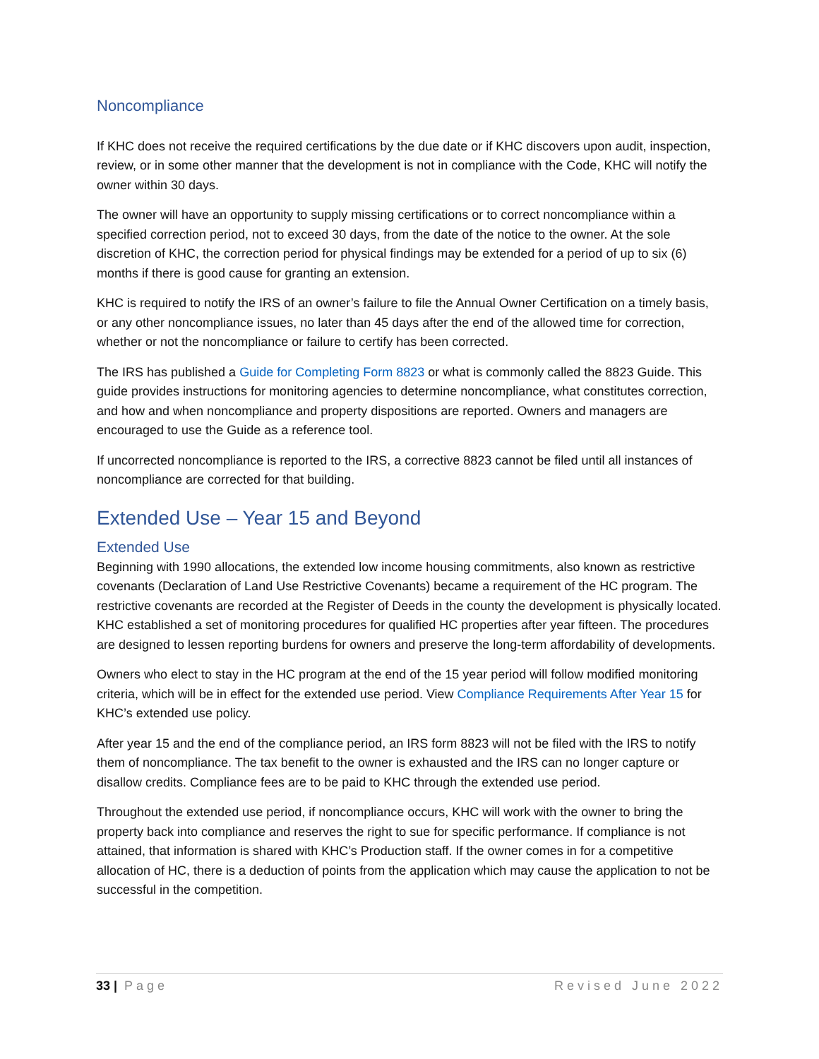Noncompliance
If KHC does not receive the required certifications by the due date or if KHC discovers upon audit, inspection, review, or in some other manner that the development is not in compliance with the Code, KHC will notify the owner within 30 days.
The owner will have an opportunity to supply missing certifications or to correct noncompliance within a specified correction period, not to exceed 30 days, from the date of the notice to the owner. At the sole discretion of KHC, the correction period for physical findings may be extended for a period of up to six (6) months if there is good cause for granting an extension.
KHC is required to notify the IRS of an owner’s failure to file the Annual Owner Certification on a timely basis, or any other noncompliance issues, no later than 45 days after the end of the allowed time for correction, whether or not the noncompliance or failure to certify has been corrected.
The IRS has published a Guide for Completing Form 8823 or what is commonly called the 8823 Guide. This guide provides instructions for monitoring agencies to determine noncompliance, what constitutes correction, and how and when noncompliance and property dispositions are reported. Owners and managers are encouraged to use the Guide as a reference tool.
If uncorrected noncompliance is reported to the IRS, a corrective 8823 cannot be filed until all instances of noncompliance are corrected for that building.
Extended Use – Year 15 and Beyond
Extended Use
Beginning with 1990 allocations, the extended low income housing commitments, also known as restrictive covenants (Declaration of Land Use Restrictive Covenants) became a requirement of the HC program. The restrictive covenants are recorded at the Register of Deeds in the county the development is physically located. KHC established a set of monitoring procedures for qualified HC properties after year fifteen. The procedures are designed to lessen reporting burdens for owners and preserve the long-term affordability of developments.
Owners who elect to stay in the HC program at the end of the 15 year period will follow modified monitoring criteria, which will be in effect for the extended use period. View Compliance Requirements After Year 15 for KHC’s extended use policy.
After year 15 and the end of the compliance period, an IRS form 8823 will not be filed with the IRS to notify them of noncompliance. The tax benefit to the owner is exhausted and the IRS can no longer capture or disallow credits. Compliance fees are to be paid to KHC through the extended use period.
Throughout the extended use period, if noncompliance occurs, KHC will work with the owner to bring the property back into compliance and reserves the right to sue for specific performance. If compliance is not attained, that information is shared with KHC’s Production staff. If the owner comes in for a competitive allocation of HC, there is a deduction of points from the application which may cause the application to not be successful in the competition.
33 | Page Revised June 2022